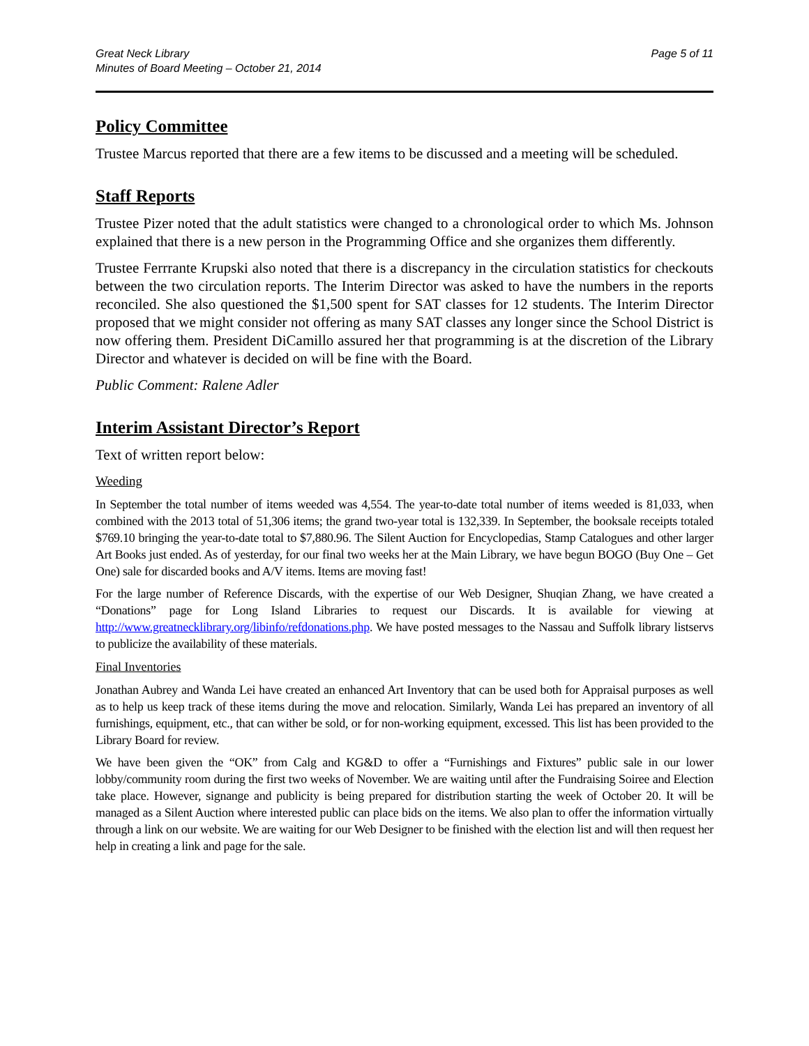Great Neck Library
Minutes of Board Meeting – October 21, 2014
Page 5 of 11
Policy Committee
Trustee Marcus reported that there are a few items to be discussed and a meeting will be scheduled.
Staff Reports
Trustee Pizer noted that the adult statistics were changed to a chronological order to which Ms. Johnson explained that there is a new person in the Programming Office and she organizes them differently.
Trustee Ferrrante Krupski also noted that there is a discrepancy in the circulation statistics for checkouts between the two circulation reports. The Interim Director was asked to have the numbers in the reports reconciled. She also questioned the $1,500 spent for SAT classes for 12 students. The Interim Director proposed that we might consider not offering as many SAT classes any longer since the School District is now offering them. President DiCamillo assured her that programming is at the discretion of the Library Director and whatever is decided on will be fine with the Board.
Public Comment: Ralene Adler
Interim Assistant Director’s Report
Text of written report below:
Weeding
In September the total number of items weeded was 4,554. The year-to-date total number of items weeded is 81,033, when combined with the 2013 total of 51,306 items; the grand two-year total is 132,339. In September, the booksale receipts totaled $769.10 bringing the year-to-date total to $7,880.96. The Silent Auction for Encyclopedias, Stamp Catalogues and other larger Art Books just ended. As of yesterday, for our final two weeks her at the Main Library, we have begun BOGO (Buy One – Get One) sale for discarded books and A/V items. Items are moving fast!
For the large number of Reference Discards, with the expertise of our Web Designer, Shuqian Zhang, we have created a “Donations” page for Long Island Libraries to request our Discards. It is available for viewing at http://www.greatnecklibrary.org/libinfo/refdonations.php. We have posted messages to the Nassau and Suffolk library listservs to publicize the availability of these materials.
Final Inventories
Jonathan Aubrey and Wanda Lei have created an enhanced Art Inventory that can be used both for Appraisal purposes as well as to help us keep track of these items during the move and relocation. Similarly, Wanda Lei has prepared an inventory of all furnishings, equipment, etc., that can wither be sold, or for non-working equipment, excessed. This list has been provided to the Library Board for review.
We have been given the “OK” from Calg and KG&D to offer a “Furnishings and Fixtures” public sale in our lower lobby/community room during the first two weeks of November. We are waiting until after the Fundraising Soiree and Election take place. However, signange and publicity is being prepared for distribution starting the week of October 20. It will be managed as a Silent Auction where interested public can place bids on the items. We also plan to offer the information virtually through a link on our website. We are waiting for our Web Designer to be finished with the election list and will then request her help in creating a link and page for the sale.